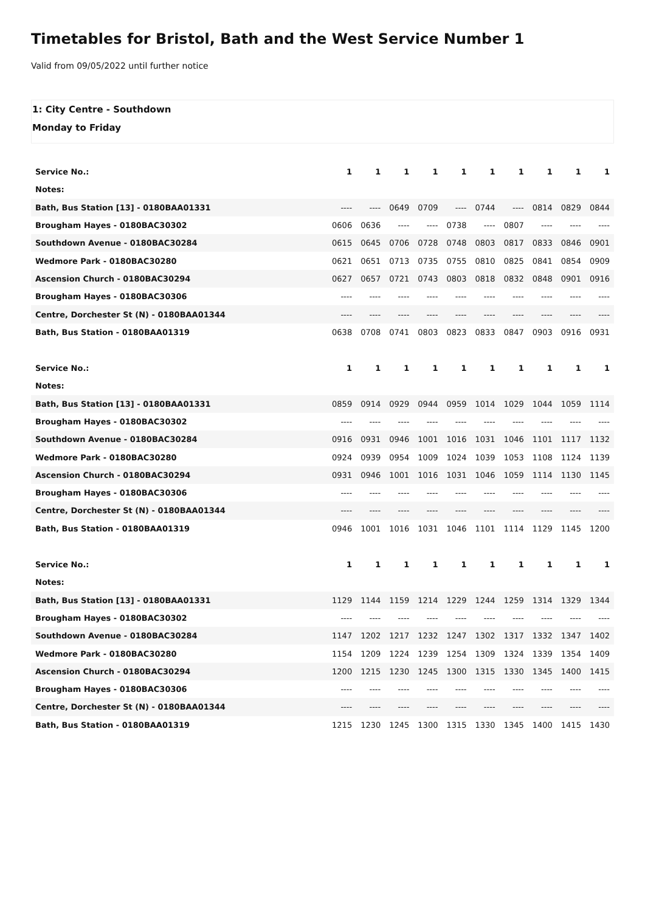Timetables for Bristol, Bath and the West Service Number 1
Valid from 09/05/2022 until further notice
1: City Centre - Southdown
Monday to Friday
| Service No.: | 1 | 1 | 1 | 1 | 1 | 1 | 1 | 1 | 1 | 1 |
| Notes: | | | | | | | | | | |
| Bath, Bus Station [13] - 0180BAA01331 | ---- | ---- | 0649 | 0709 | ---- | 0744 | ---- | 0814 | 0829 | 0844 |
| Brougham Hayes - 0180BAC30302 | 0606 | 0636 | ---- | ---- | 0738 | ---- | 0807 | ---- | ---- | ---- |
| Southdown Avenue - 0180BAC30284 | 0615 | 0645 | 0706 | 0728 | 0748 | 0803 | 0817 | 0833 | 0846 | 0901 |
| Wedmore Park - 0180BAC30280 | 0621 | 0651 | 0713 | 0735 | 0755 | 0810 | 0825 | 0841 | 0854 | 0909 |
| Ascension Church - 0180BAC30294 | 0627 | 0657 | 0721 | 0743 | 0803 | 0818 | 0832 | 0848 | 0901 | 0916 |
| Brougham Hayes - 0180BAC30306 | ---- | ---- | ---- | ---- | ---- | ---- | ---- | ---- | ---- | ---- |
| Centre, Dorchester St (N) - 0180BAA01344 | ---- | ---- | ---- | ---- | ---- | ---- | ---- | ---- | ---- | ---- |
| Bath, Bus Station - 0180BAA01319 | 0638 | 0708 | 0741 | 0803 | 0823 | 0833 | 0847 | 0903 | 0916 | 0931 |
| Service No.: | 1 | 1 | 1 | 1 | 1 | 1 | 1 | 1 | 1 | 1 |
| Notes: | | | | | | | | | | |
| Bath, Bus Station [13] - 0180BAA01331 | 0859 | 0914 | 0929 | 0944 | 0959 | 1014 | 1029 | 1044 | 1059 | 1114 |
| Brougham Hayes - 0180BAC30302 | ---- | ---- | ---- | ---- | ---- | ---- | ---- | ---- | ---- | ---- |
| Southdown Avenue - 0180BAC30284 | 0916 | 0931 | 0946 | 1001 | 1016 | 1031 | 1046 | 1101 | 1117 | 1132 |
| Wedmore Park - 0180BAC30280 | 0924 | 0939 | 0954 | 1009 | 1024 | 1039 | 1053 | 1108 | 1124 | 1139 |
| Ascension Church - 0180BAC30294 | 0931 | 0946 | 1001 | 1016 | 1031 | 1046 | 1059 | 1114 | 1130 | 1145 |
| Brougham Hayes - 0180BAC30306 | ---- | ---- | ---- | ---- | ---- | ---- | ---- | ---- | ---- | ---- |
| Centre, Dorchester St (N) - 0180BAA01344 | ---- | ---- | ---- | ---- | ---- | ---- | ---- | ---- | ---- | ---- |
| Bath, Bus Station - 0180BAA01319 | 0946 | 1001 | 1016 | 1031 | 1046 | 1101 | 1114 | 1129 | 1145 | 1200 |
| Service No.: | 1 | 1 | 1 | 1 | 1 | 1 | 1 | 1 | 1 | 1 |
| Notes: | | | | | | | | | | |
| Bath, Bus Station [13] - 0180BAA01331 | 1129 | 1144 | 1159 | 1214 | 1229 | 1244 | 1259 | 1314 | 1329 | 1344 |
| Brougham Hayes - 0180BAC30302 | ---- | ---- | ---- | ---- | ---- | ---- | ---- | ---- | ---- | ---- |
| Southdown Avenue - 0180BAC30284 | 1147 | 1202 | 1217 | 1232 | 1247 | 1302 | 1317 | 1332 | 1347 | 1402 |
| Wedmore Park - 0180BAC30280 | 1154 | 1209 | 1224 | 1239 | 1254 | 1309 | 1324 | 1339 | 1354 | 1409 |
| Ascension Church - 0180BAC30294 | 1200 | 1215 | 1230 | 1245 | 1300 | 1315 | 1330 | 1345 | 1400 | 1415 |
| Brougham Hayes - 0180BAC30306 | ---- | ---- | ---- | ---- | ---- | ---- | ---- | ---- | ---- | ---- |
| Centre, Dorchester St (N) - 0180BAA01344 | ---- | ---- | ---- | ---- | ---- | ---- | ---- | ---- | ---- | ---- |
| Bath, Bus Station - 0180BAA01319 | 1215 | 1230 | 1245 | 1300 | 1315 | 1330 | 1345 | 1400 | 1415 | 1430 |